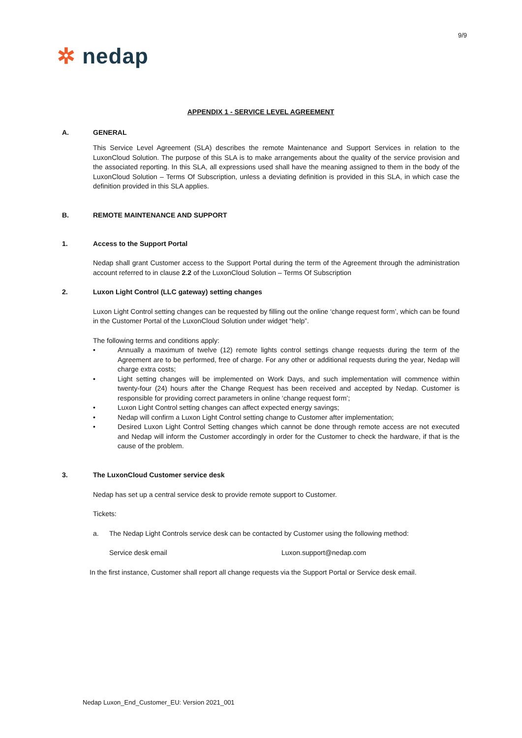9/9
✲ nedap
APPENDIX 1 - SERVICE LEVEL AGREEMENT
A. GENERAL
This Service Level Agreement (SLA) describes the remote Maintenance and Support Services in relation to the LuxonCloud Solution. The purpose of this SLA is to make arrangements about the quality of the service provision and the associated reporting. In this SLA, all expressions used shall have the meaning assigned to them in the body of the LuxonCloud Solution – Terms Of Subscription, unless a deviating definition is provided in this SLA, in which case the definition provided in this SLA applies.
B. REMOTE MAINTENANCE AND SUPPORT
1. Access to the Support Portal
Nedap shall grant Customer access to the Support Portal during the term of the Agreement through the administration account referred to in clause 2.2 of the LuxonCloud Solution – Terms Of Subscription
2. Luxon Light Control (LLC gateway) setting changes
Luxon Light Control setting changes can be requested by filling out the online ‘change request form’, which can be found in the Customer Portal of the LuxonCloud Solution under widget “help”.
The following terms and conditions apply:
• Annually a maximum of twelve (12) remote lights control settings change requests during the term of the Agreement are to be performed, free of charge. For any other or additional requests during the year, Nedap will charge extra costs;
• Light setting changes will be implemented on Work Days, and such implementation will commence within twenty-four (24) hours after the Change Request has been received and accepted by Nedap. Customer is responsible for providing correct parameters in online ‘change request form’;
• Luxon Light Control setting changes can affect expected energy savings;
• Nedap will confirm a Luxon Light Control setting change to Customer after implementation;
• Desired Luxon Light Control Setting changes which cannot be done through remote access are not executed and Nedap will inform the Customer accordingly in order for the Customer to check the hardware, if that is the cause of the problem.
3. The LuxonCloud Customer service desk
Nedap has set up a central service desk to provide remote support to Customer.
Tickets:
a. The Nedap Light Controls service desk can be contacted by Customer using the following method:
Service desk email Luxon.support@nedap.com
In the first instance, Customer shall report all change requests via the Support Portal or Service desk email.
Nedap Luxon_End_Customer_EU: Version 2021_001